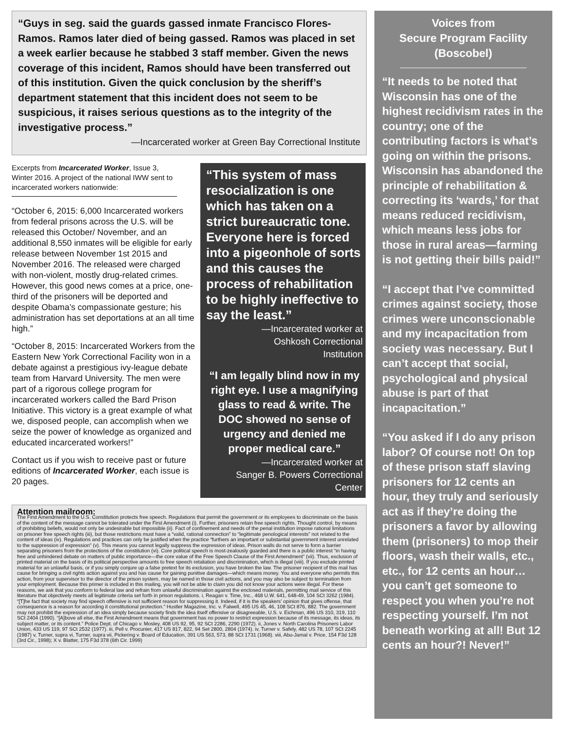“Guys in seg. said the guards gassed inmate Francisco Flores-Ramos. Ramos later died of being gassed. Ramos was placed in set a week earlier because he stabbed 3 staff member. Given the news coverage of this incident, Ramos should have been transferred out of this institution. Given the quick conclusion by the sheriff’s department statement that this incident does not seem to be suspicious, it raises serious questions as to the integrity of the investigative process.”
—Incarcerated worker at Green Bay Correctional Institute
Excerpts from Incarcerated Worker, Issue 3, Winter 2016. A project of the national IWW sent to incarcerated workers nationwide:
“October 6, 2015: 6,000 Incarcerated workers from federal prisons across the U.S. will be released this October/ November, and an additional 8,550 inmates will be eligible for early release between November 1st 2015 and November 2016. The released were charged with non-violent, mostly drug-related crimes. However, this good news comes at a price, one-third of the prisoners will be deported and despite Obama’s compassionate gesture; his administration has set deportations at an all time high.”
“October 8, 2015: Incarcerated Workers from the Eastern New York Correctional Facility won in a debate against a prestigious ivy-league debate team from Harvard University. The men were part of a rigorous college program for incarcerated workers called the Bard Prison Initiative. This victory is a great example of what we, disposed people, can accomplish when we seize the power of knowledge as organized and educated incarcerated workers!”
Contact us if you wish to receive past or future editions of Incarcerated Worker, each issue is 20 pages.
“This system of mass resocialization is one which has taken on a strict bureaucratic tone. Everyone here is forced into a pigeonhole of sorts and this causes the process of rehabilitation to be highly ineffective to say the least.”
—Incarcerated worker at
Oshkosh Correctional
Institution
“I am legally blind now in my right eye. I use a magnifying glass to read & write. The DOC showed no sense of urgency and denied me proper medical care.”
—Incarcerated worker at
Sanger B. Powers Correctional
Center
Attention mailroom:
The First Amendment to the U.S. Constitution protects free speech. Regulations that permit the government or its employees to discriminate on the basis of the content of the message cannot be tolerated under the First Amendment (i). Further, prisoners retain free speech rights. Thought control, by means of prohibiting beliefs, would not only be undesirable but impossible (ii). Fact of confinement and needs of the penal institution impose rational limitations on prisoner free speech rights (iii), but those restrictions must have a “valid, rational connection” to “legitimate penological interests” not related to the content of ideas (iv). Regulations and practices can only be justified when the practice “furthers an important or substantial government interest unrelated to the suppression of expression” (v). This means you cannot legally suppress the expression of ideas. Prison walls do not serve to form a barrier separating prisoners from the protections of the constitution (vi). Core political speech is most-zealously guarded and there is a public interest “in having free and unhindered debate on matters of public importance—the core value of the Free Speech Clause of the First Amendment” (vii). Thus, exclusion of printed material on the basis of its political perspective amounts to free speech retaliation and discrimination, which is illegal (viii). If you exclude printed material for an unlawful basis, or if you simply conjure up a false pretext for its exclusion, you have broken the law. The prisoner recipient of this mail has cause for bringing a civil rights action against you and has cause for gaining punitive damages—which means money. You and everyone who permits this action, from your supervisor to the director of the prison system, may be named in those civil actions, and you may also be subject to termination from your employment. Because this primer is included in this mailing, you will not be able to claim you did not know your actions were illegal. For these reasons, we ask that you conform to federal law and refrain from unlawful discrimination against the enclosed materials, permitting mail service of this literature that objectively meets all legitimate criteria set forth in prison regulations. i, Reagan v. Time, Inc., 468 U.W. 641, 648-49, 104 SCt 3262 (1984). “[T]he fact that society may find speech offensive is not sufficient reason for suppressing it. Indeed, if it is the speakers’ opinion that gives offense, that consequence is a reason for according it constitutional protection.” Hustler Magazine, Inc. v. Falwell, 495 US 45, 46, 108 SCt 876, 882. The government may not prohibit the expression of an idea simply because society finds the idea itself offensive or disagreeable, U.S. v. Eichman, 496 US 310, 319, 110 SCt 2404 (1990). “[A]bove all else, the First Amendment means that government has no power to restrict expression because of its message, its ideas, its subject matter, or its content.” Police Dept. of Chicago v. Mosley, 408 US 92, 95, 92 SCt 2286, 2290 (1972). ii, Jones v. North Carolina Prisoners Labor Union, 433 US 119, 97 SCt 2532 (1977). iii, Pell v. Procunier, 417 US 817, 822, 94 Set 2800, 2804 (1974). iv, Turner v. Safely, 482 US 78, 107 SCt 2245 (1987) v, Turner, supra vi, Turner, supra vii, Pickering v. Board of Education, 391 US 563, 573, 88 SCt 1731 (1968). viii, Abu-Jamal v. Price, 154 F3d 128 (3rd Cir., 1998); X v. Blatter, 175 F3d 378 (6th Cir. 1999)
Voices from
Secure Program Facility
(Boscobel)
“It needs to be noted that Wisconsin has one of the highest recidivism rates in the country; one of the contributing factors is what’s going on within the prisons. Wisconsin has abandoned the principle of rehabilitation & correcting its ‘wards,’ for that means reduced recidivism, which means less jobs for those in rural areas—farming is not getting their bills paid!”
“I accept that I’ve committed crimes against society, those crimes were unconscionable and my incapacitation from society was necessary. But I can’t accept that social, psychological and physical abuse is part of that incapacitation.”
“You asked if I do any prison labor? Of course not! On top of these prison staff slaving prisoners for 12 cents an hour, they truly and seriously act as if they’re doing the prisoners a favor by allowing them (prisoners) to mop their floors, wash their walls, etc., etc., for 12 cents an hour…you can’t get someone to respect you when you’re not respecting yourself. I’m not beneath working at all! But 12 cents an hour?! Never!”